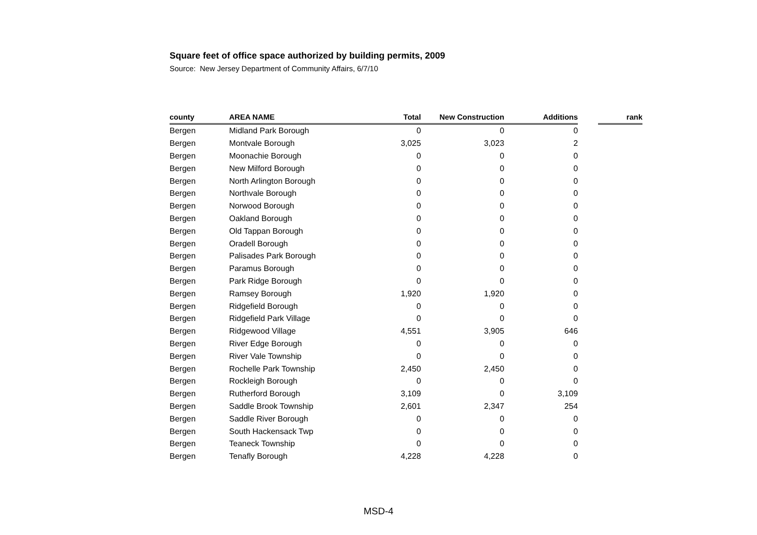Square feet of office space authorized by building permits, 2009
Source: New Jersey Department of Community Affairs, 6/7/10
| county | AREA NAME | Total | New Construction | Additions | | rank |
| --- | --- | --- | --- | --- | --- | --- |
| Bergen | Midland Park Borough | 0 | 0 | 0 | | |
| Bergen | Montvale Borough | 3,025 | 3,023 | 2 | | |
| Bergen | Moonachie Borough | 0 | 0 | 0 | | |
| Bergen | New Milford Borough | 0 | 0 | 0 | | |
| Bergen | North Arlington Borough | 0 | 0 | 0 | | |
| Bergen | Northvale Borough | 0 | 0 | 0 | | |
| Bergen | Norwood Borough | 0 | 0 | 0 | | |
| Bergen | Oakland Borough | 0 | 0 | 0 | | |
| Bergen | Old Tappan Borough | 0 | 0 | 0 | | |
| Bergen | Oradell Borough | 0 | 0 | 0 | | |
| Bergen | Palisades Park Borough | 0 | 0 | 0 | | |
| Bergen | Paramus Borough | 0 | 0 | 0 | | |
| Bergen | Park Ridge Borough | 0 | 0 | 0 | | |
| Bergen | Ramsey Borough | 1,920 | 1,920 | 0 | | |
| Bergen | Ridgefield Borough | 0 | 0 | 0 | | |
| Bergen | Ridgefield Park Village | 0 | 0 | 0 | | |
| Bergen | Ridgewood Village | 4,551 | 3,905 | 646 | | |
| Bergen | River Edge Borough | 0 | 0 | 0 | | |
| Bergen | River Vale Township | 0 | 0 | 0 | | |
| Bergen | Rochelle Park Township | 2,450 | 2,450 | 0 | | |
| Bergen | Rockleigh Borough | 0 | 0 | 0 | | |
| Bergen | Rutherford Borough | 3,109 | 0 | 3,109 | | |
| Bergen | Saddle Brook Township | 2,601 | 2,347 | 254 | | |
| Bergen | Saddle River Borough | 0 | 0 | 0 | | |
| Bergen | South Hackensack Twp | 0 | 0 | 0 | | |
| Bergen | Teaneck Township | 0 | 0 | 0 | | |
| Bergen | Tenafly Borough | 4,228 | 4,228 | 0 | | |
MSD-4